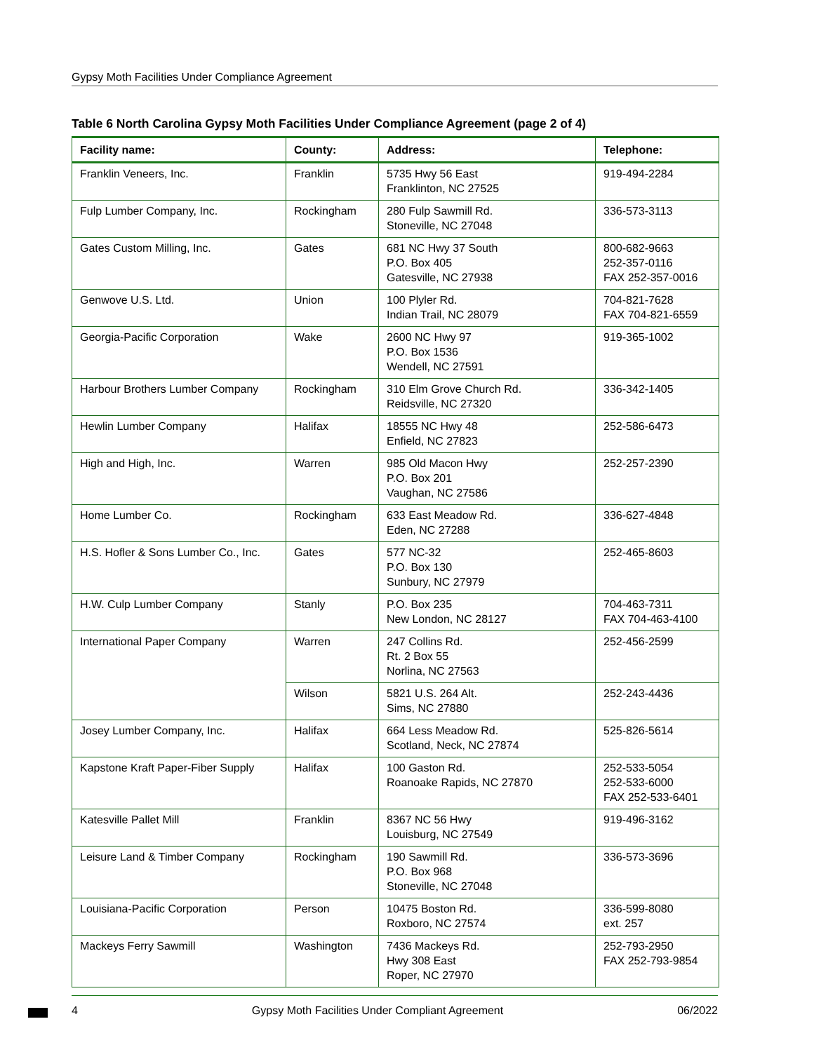Gypsy Moth Facilities Under Compliance Agreement
Table 6 North Carolina Gypsy Moth Facilities Under Compliance Agreement (page 2 of 4)
| Facility name: | County: | Address: | Telephone: |
| --- | --- | --- | --- |
| Franklin Veneers, Inc. | Franklin | 5735 Hwy 56 East Franklinton, NC 27525 | 919-494-2284 |
| Fulp Lumber Company, Inc. | Rockingham | 280 Fulp Sawmill Rd. Stoneville, NC 27048 | 336-573-3113 |
| Gates Custom Milling, Inc. | Gates | 681 NC Hwy 37 South P.O. Box 405 Gatesville, NC 27938 | 800-682-9663 252-357-0116 FAX 252-357-0016 |
| Genwove U.S. Ltd. | Union | 100 Plyler Rd. Indian Trail, NC 28079 | 704-821-7628 FAX 704-821-6559 |
| Georgia-Pacific Corporation | Wake | 2600 NC Hwy 97 P.O. Box 1536 Wendell, NC 27591 | 919-365-1002 |
| Harbour Brothers Lumber Company | Rockingham | 310 Elm Grove Church Rd. Reidsville, NC 27320 | 336-342-1405 |
| Hewlin Lumber Company | Halifax | 18555 NC Hwy 48 Enfield, NC 27823 | 252-586-6473 |
| High and High, Inc. | Warren | 985 Old Macon Hwy P.O. Box 201 Vaughan, NC 27586 | 252-257-2390 |
| Home Lumber Co. | Rockingham | 633 East Meadow Rd. Eden, NC 27288 | 336-627-4848 |
| H.S. Hofler & Sons Lumber Co., Inc. | Gates | 577 NC-32 P.O. Box 130 Sunbury, NC 27979 | 252-465-8603 |
| H.W. Culp Lumber Company | Stanly | P.O. Box 235 New London, NC 28127 | 704-463-7311 FAX 704-463-4100 |
| International Paper Company | Warren | 247 Collins Rd. Rt. 2 Box 55 Norlina, NC 27563 | 252-456-2599 |
| | Wilson | 5821 U.S. 264 Alt. Sims, NC 27880 | 252-243-4436 |
| Josey Lumber Company, Inc. | Halifax | 664 Less Meadow Rd. Scotland, Neck, NC 27874 | 525-826-5614 |
| Kapstone Kraft Paper-Fiber Supply | Halifax | 100 Gaston Rd. Roanoake Rapids, NC 27870 | 252-533-5054 252-533-6000 FAX 252-533-6401 |
| Katesville Pallet Mill | Franklin | 8367 NC 56 Hwy Louisburg, NC 27549 | 919-496-3162 |
| Leisure Land & Timber Company | Rockingham | 190 Sawmill Rd. P.O. Box 968 Stoneville, NC 27048 | 336-573-3696 |
| Louisiana-Pacific Corporation | Person | 10475 Boston Rd. Roxboro, NC 27574 | 336-599-8080 ext. 257 |
| Mackeys Ferry Sawmill | Washington | 7436 Mackeys Rd. Hwy 308 East Roper, NC 27970 | 252-793-2950 FAX 252-793-9854 |
4 Gypsy Moth Facilities Under Compliant Agreement 06/2022